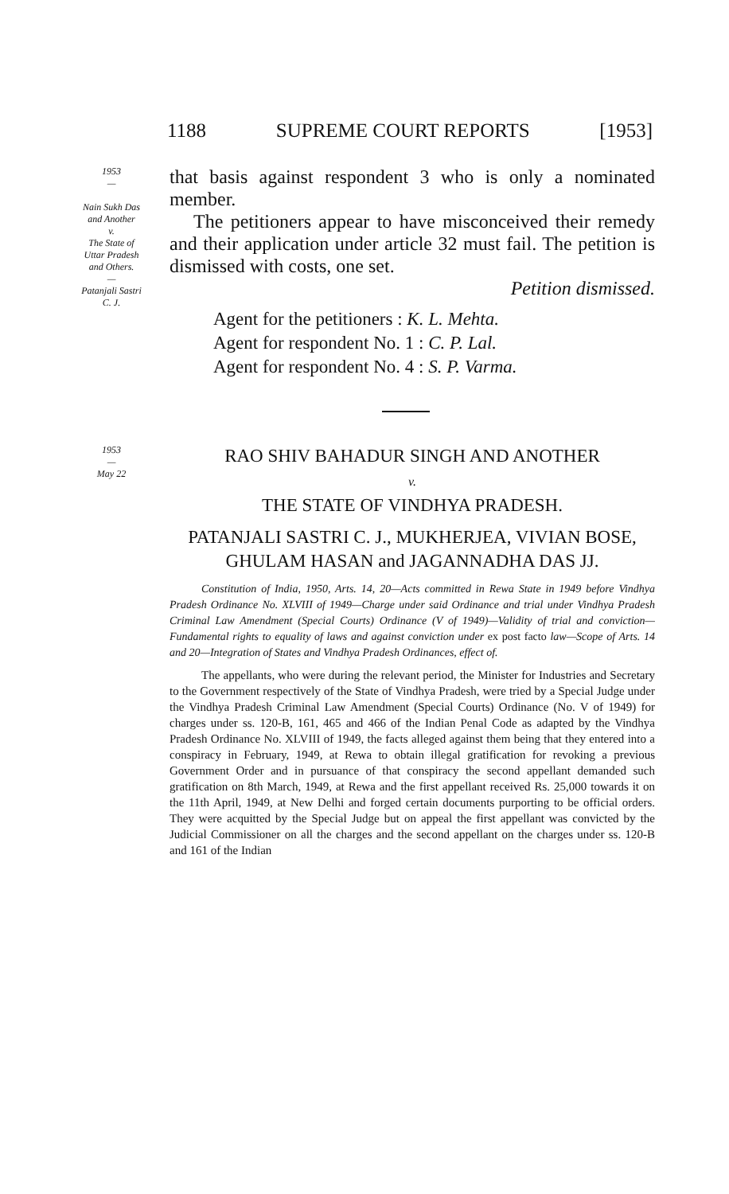1188 SUPREME COURT REPORTS [1953]
1953
—
Nain Sukh Das
and Another
v.
The State of
Uttar Pradesh
and Others.
—
Patanjali Sastri
C. J.
that basis against respondent 3 who is only a nominated member.
The petitioners appear to have misconceived their remedy and their application under article 32 must fail. The petition is dismissed with costs, one set.
Petition dismissed.
Agent for the petitioners : K. L. Mehta.
Agent for respondent No. 1 : C. P. Lal.
Agent for respondent No. 4 : S. P. Varma.
1953
—
May 22
RAO SHIV BAHADUR SINGH AND ANOTHER
v.
THE STATE OF VINDHYA PRADESH.
PATANJALI SASTRI C. J., MUKHERJEA, VIVIAN BOSE,
GHULAM HASAN and JAGANNADHA DAS JJ.
Constitution of India, 1950, Arts. 14, 20—Acts committed in Rewa State in 1949 before Vindhya Pradesh Ordinance No. XLVIII of 1949—Charge under said Ordinance and trial under Vindhya Pradesh Criminal Law Amendment (Special Courts) Ordinance (V of 1949)—Validity of trial and conviction—Fundamental rights to equality of laws and against conviction under ex post facto law—Scope of Arts. 14 and 20—Integration of States and Vindhya Pradesh Ordinances, effect of.
The appellants, who were during the relevant period, the Minister for Industries and Secretary to the Government respectively of the State of Vindhya Pradesh, were tried by a Special Judge under the Vindhya Pradesh Criminal Law Amendment (Special Courts) Ordinance (No. V of 1949) for charges under ss. 120-B, 161, 465 and 466 of the Indian Penal Code as adapted by the Vindhya Pradesh Ordinance No. XLVIII of 1949, the facts alleged against them being that they entered into a conspiracy in February, 1949, at Rewa to obtain illegal gratification for revoking a previous Government Order and in pursuance of that conspiracy the second appellant demanded such gratification on 8th March, 1949, at Rewa and the first appellant received Rs. 25,000 towards it on the 11th April, 1949, at New Delhi and forged certain documents purporting to be official orders. They were acquitted by the Special Judge but on appeal the first appellant was convicted by the Judicial Commissioner on all the charges and the second appellant on the charges under ss. 120-B and 161 of the Indian